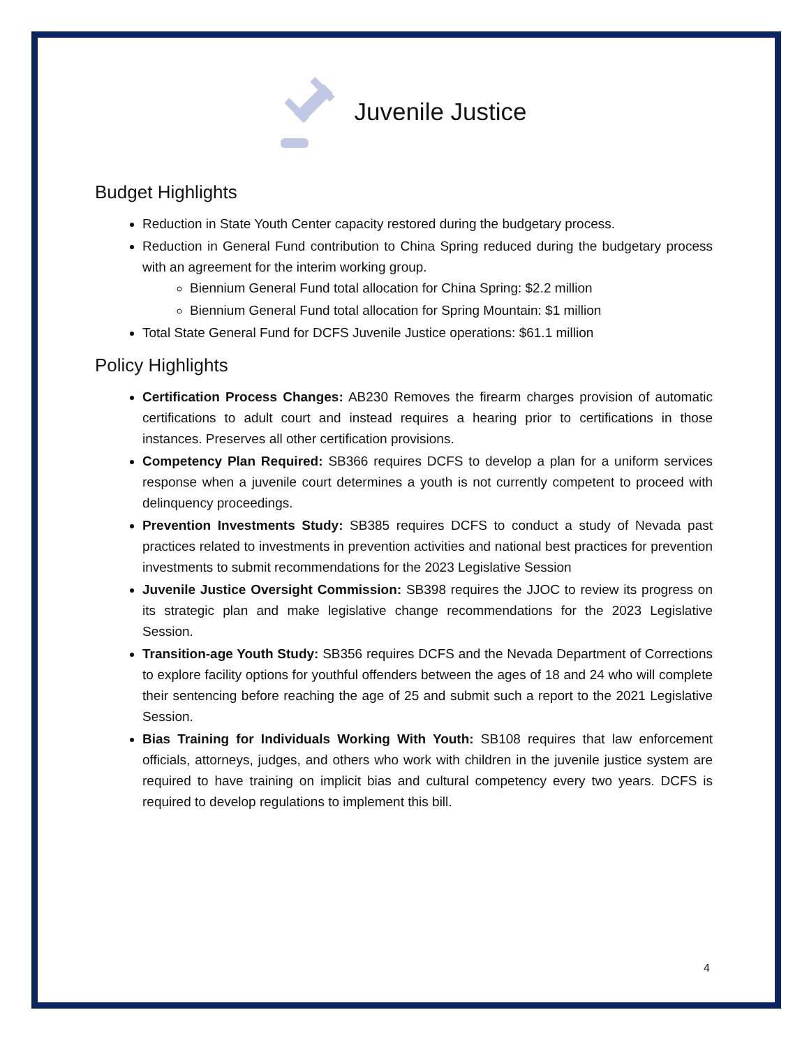Juvenile Justice
Budget Highlights
Reduction in State Youth Center capacity restored during the budgetary process.
Reduction in General Fund contribution to China Spring reduced during the budgetary process with an agreement for the interim working group.
Biennium General Fund total allocation for China Spring: $2.2 million
Biennium General Fund total allocation for Spring Mountain: $1 million
Total State General Fund for DCFS Juvenile Justice operations: $61.1 million
Policy Highlights
Certification Process Changes: AB230 Removes the firearm charges provision of automatic certifications to adult court and instead requires a hearing prior to certifications in those instances. Preserves all other certification provisions.
Competency Plan Required: SB366 requires DCFS to develop a plan for a uniform services response when a juvenile court determines a youth is not currently competent to proceed with delinquency proceedings.
Prevention Investments Study: SB385 requires DCFS to conduct a study of Nevada past practices related to investments in prevention activities and national best practices for prevention investments to submit recommendations for the 2023 Legislative Session
Juvenile Justice Oversight Commission: SB398 requires the JJOC to review its progress on its strategic plan and make legislative change recommendations for the 2023 Legislative Session.
Transition-age Youth Study: SB356 requires DCFS and the Nevada Department of Corrections to explore facility options for youthful offenders between the ages of 18 and 24 who will complete their sentencing before reaching the age of 25 and submit such a report to the 2021 Legislative Session.
Bias Training for Individuals Working With Youth: SB108 requires that law enforcement officials, attorneys, judges, and others who work with children in the juvenile justice system are required to have training on implicit bias and cultural competency every two years. DCFS is required to develop regulations to implement this bill.
4